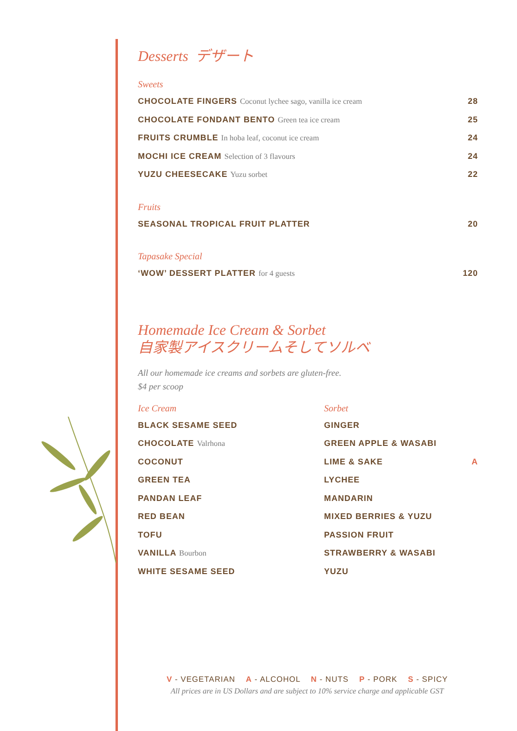Desserts デザート
Sweets
CHOCOLATE FINGERS Coconut lychee sago, vanilla ice cream 28
CHOCOLATE FONDANT BENTO Green tea ice cream 25
FRUITS CRUMBLE In hoba leaf, coconut ice cream 24
MOCHI ICE CREAM Selection of 3 flavours 24
YUZU CHEESECAKE Yuzu sorbet 22
Fruits
SEASONAL TROPICAL FRUIT PLATTER 20
Tapasake Special
‘WOW’ DESSERT PLATTER for 4 guests 120
Homemade Ice Cream & Sorbet
自家製アイスクリームそしてソルベ
All our homemade ice creams and sorbets are gluten-free.
$4 per scoop
Ice Cream
BLACK SESAME SEED
CHOCOLATE Valrhona
COCONUT
GREEN TEA
PANDAN LEAF
RED BEAN
TOFU
VANILLA Bourbon
WHITE SESAME SEED
Sorbet
GINGER
GREEN APPLE & WASABI
LIME & SAKE A
LYCHEE
MANDARIN
MIXED BERRIES & YUZU
PASSION FRUIT
STRAWBERRY & WASABI
YUZU
V - VEGETARIAN A - ALCOHOL N - NUTS P - PORK S - SPICY
All prices are in US Dollars and are subject to 10% service charge and applicable GST